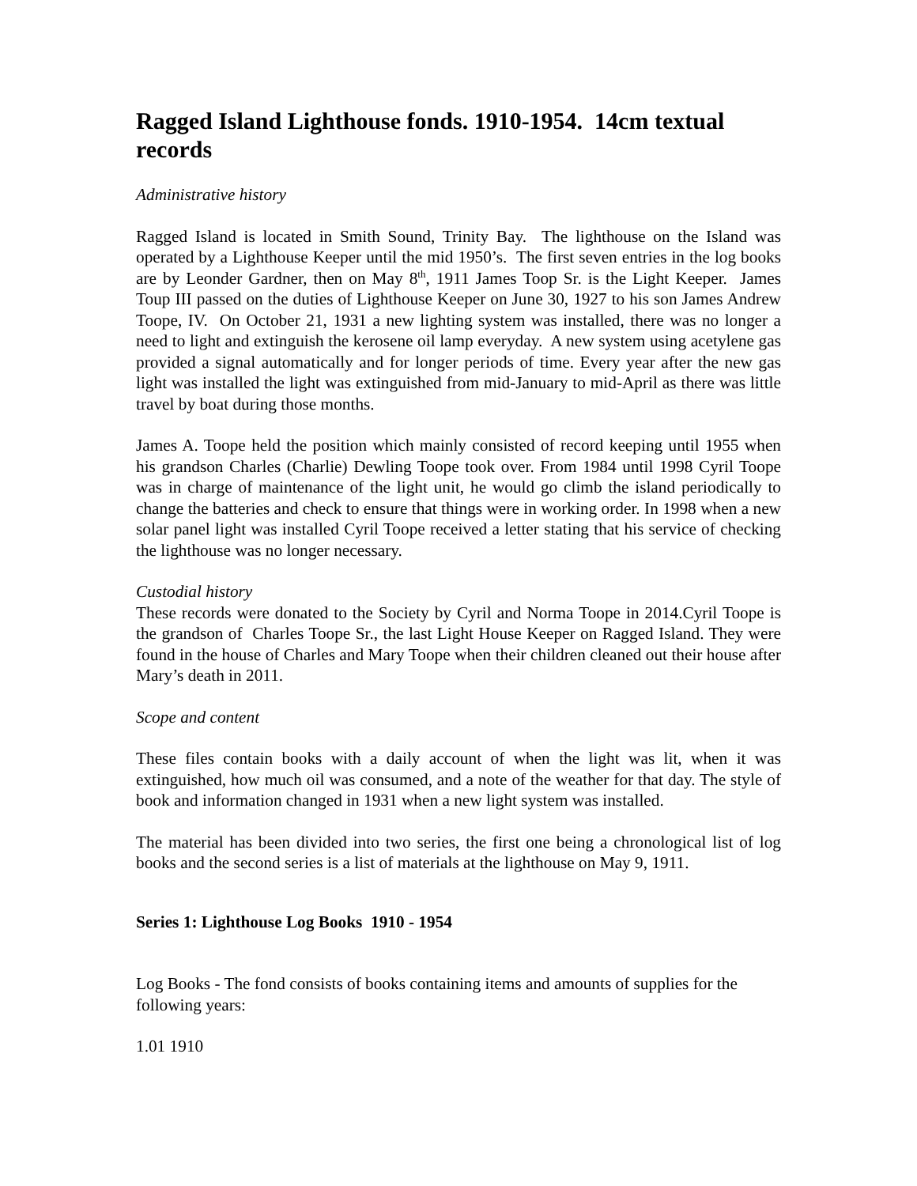Ragged Island Lighthouse fonds. 1910-1954. 14cm textual records
Administrative history
Ragged Island is located in Smith Sound, Trinity Bay. The lighthouse on the Island was operated by a Lighthouse Keeper until the mid 1950’s. The first seven entries in the log books are by Leonder Gardner, then on May 8<sup>th</sup>, 1911 James Toop Sr. is the Light Keeper. James Toup III passed on the duties of Lighthouse Keeper on June 30, 1927 to his son James Andrew Toope, IV. On October 21, 1931 a new lighting system was installed, there was no longer a need to light and extinguish the kerosene oil lamp everyday. A new system using acetylene gas provided a signal automatically and for longer periods of time. Every year after the new gas light was installed the light was extinguished from mid-January to mid-April as there was little travel by boat during those months.
James A. Toope held the position which mainly consisted of record keeping until 1955 when his grandson Charles (Charlie) Dewling Toope took over. From 1984 until 1998 Cyril Toope was in charge of maintenance of the light unit, he would go climb the island periodically to change the batteries and check to ensure that things were in working order. In 1998 when a new solar panel light was installed Cyril Toope received a letter stating that his service of checking the lighthouse was no longer necessary.
Custodial history
These records were donated to the Society by Cyril and Norma Toope in 2014.Cyril Toope is the grandson of Charles Toope Sr., the last Light House Keeper on Ragged Island. They were found in the house of Charles and Mary Toope when their children cleaned out their house after Mary’s death in 2011.
Scope and content
These files contain books with a daily account of when the light was lit, when it was extinguished, how much oil was consumed, and a note of the weather for that day. The style of book and information changed in 1931 when a new light system was installed.
The material has been divided into two series, the first one being a chronological list of log books and the second series is a list of materials at the lighthouse on May 9, 1911.
Series 1: Lighthouse Log Books 1910 - 1954
Log Books - The fond consists of books containing items and amounts of supplies for the following years:
1.01 1910